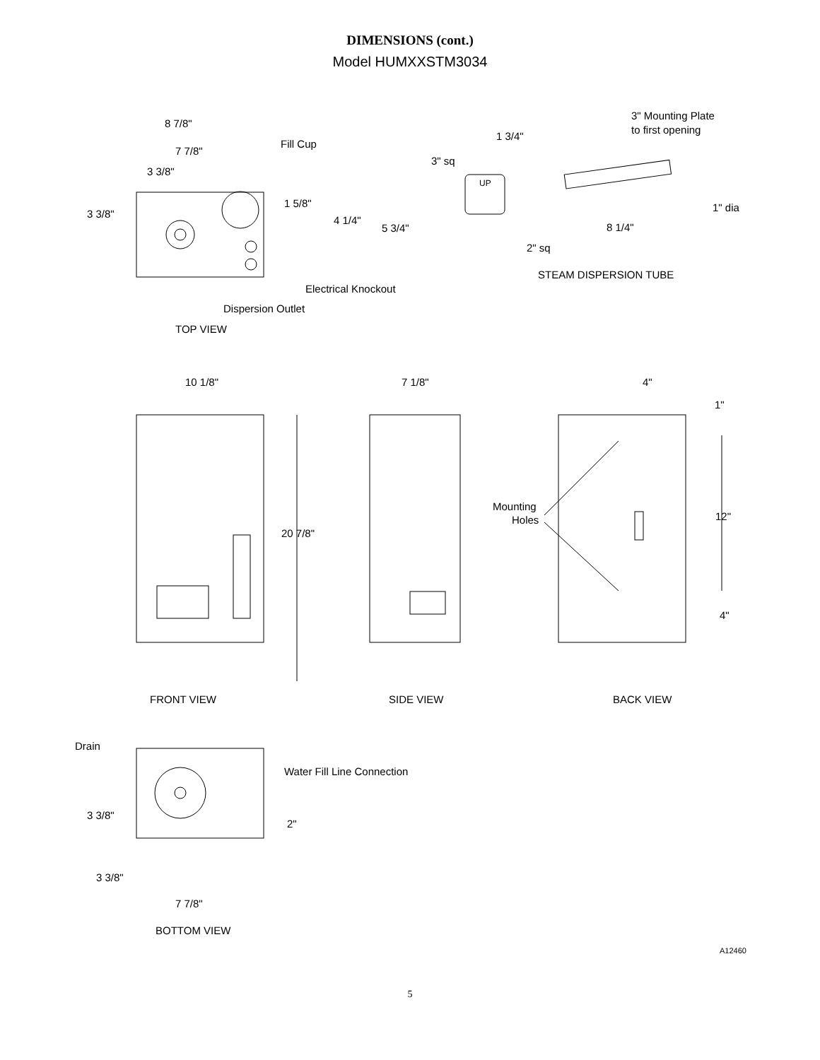DIMENSIONS (cont.)
Model HUMXXSTM3034
8 7/8"
7 7/8"
3 3/8"
Fill Cup
3 3/8"
1 5/8"
4 1/4"
5 3/4"
Electrical Knockout
Dispersion Outlet
TOP VIEW
1 3/4"
3" Mounting Plate
to first opening
3" sq
UP
1" dia
8 1/4"
2" sq
STEAM DISPERSION TUBE
10 1/8"
7 1/8"
4"
1"
20 7/8"
Mounting
Holes
12"
4"
FRONT VIEW
SIDE VIEW
BACK VIEW
Drain
Water Fill Line Connection
3 3/8"
2"
3 3/8"
7 7/8"
BOTTOM VIEW
A12460
5